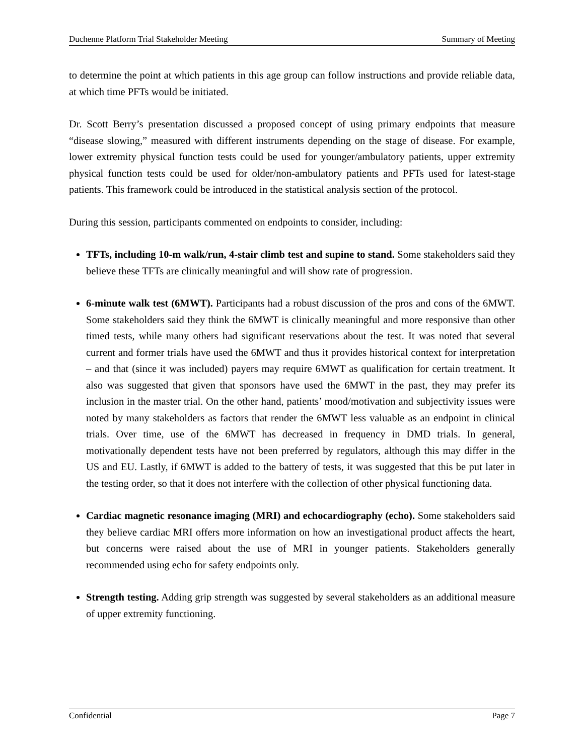Duchenne Platform Trial Stakeholder Meeting Summary of Meeting
to determine the point at which patients in this age group can follow instructions and provide reliable data, at which time PFTs would be initiated.
Dr. Scott Berry’s presentation discussed a proposed concept of using primary endpoints that measure “disease slowing,” measured with different instruments depending on the stage of disease. For example, lower extremity physical function tests could be used for younger/ambulatory patients, upper extremity physical function tests could be used for older/non-ambulatory patients and PFTs used for latest-stage patients. This framework could be introduced in the statistical analysis section of the protocol.
During this session, participants commented on endpoints to consider, including:
TFTs, including 10-m walk/run, 4-stair climb test and supine to stand. Some stakeholders said they believe these TFTs are clinically meaningful and will show rate of progression.
6-minute walk test (6MWT). Participants had a robust discussion of the pros and cons of the 6MWT. Some stakeholders said they think the 6MWT is clinically meaningful and more responsive than other timed tests, while many others had significant reservations about the test. It was noted that several current and former trials have used the 6MWT and thus it provides historical context for interpretation – and that (since it was included) payers may require 6MWT as qualification for certain treatment. It also was suggested that given that sponsors have used the 6MWT in the past, they may prefer its inclusion in the master trial. On the other hand, patients’ mood/motivation and subjectivity issues were noted by many stakeholders as factors that render the 6MWT less valuable as an endpoint in clinical trials. Over time, use of the 6MWT has decreased in frequency in DMD trials. In general, motivationally dependent tests have not been preferred by regulators, although this may differ in the US and EU. Lastly, if 6MWT is added to the battery of tests, it was suggested that this be put later in the testing order, so that it does not interfere with the collection of other physical functioning data.
Cardiac magnetic resonance imaging (MRI) and echocardiography (echo). Some stakeholders said they believe cardiac MRI offers more information on how an investigational product affects the heart, but concerns were raised about the use of MRI in younger patients. Stakeholders generally recommended using echo for safety endpoints only.
Strength testing. Adding grip strength was suggested by several stakeholders as an additional measure of upper extremity functioning.
Confidential Page 7